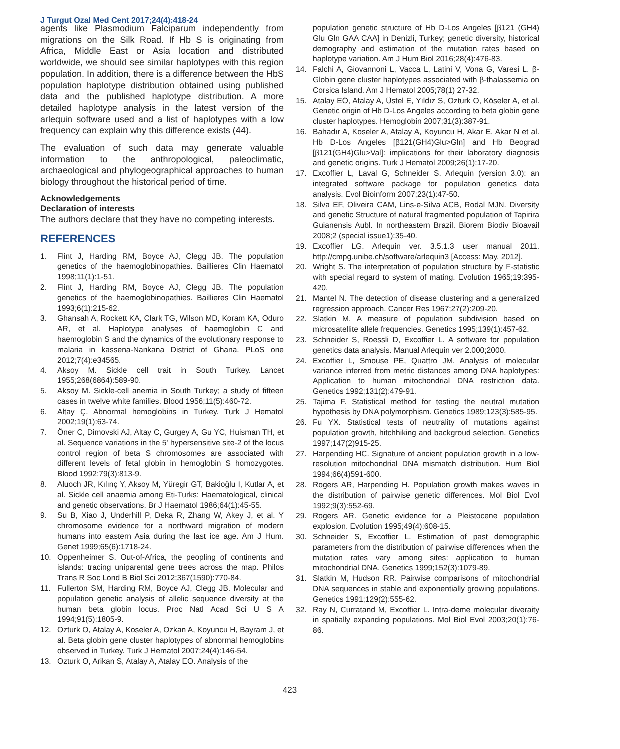J Turgut Ozal Med Cent 2017;24(4):418-24
agents like Plasmodium Falciparum independently from migrations on the Silk Road. If Hb S is originating from Africa, Middle East or Asia location and distributed worldwide, we should see similar haplotypes with this region population. In addition, there is a difference between the HbS population haplotype distribution obtained using published data and the published haplotype distribution. A more detailed haplotype analysis in the latest version of the arlequin software used and a list of haplotypes with a low frequency can explain why this difference exists (44).
The evaluation of such data may generate valuable information to the anthropological, paleoclimatic, archaeological and phylogeographical approaches to human biology throughout the historical period of time.
Acknowledgements
Declaration of interests
The authors declare that they have no competing interests.
REFERENCES
1. Flint J, Harding RM, Boyce AJ, Clegg JB. The population genetics of the haemoglobinopathies. Baillieres Clin Haematol 1998;11(1):1-51.
2. Flint J, Harding RM, Boyce AJ, Clegg JB. The population genetics of the haemoglobinopathies. Baillieres Clin Haematol 1993;6(1):215-62.
3. Ghansah A, Rockett KA, Clark TG, Wilson MD, Koram KA, Oduro AR, et al. Haplotype analyses of haemoglobin C and haemoglobin S and the dynamics of the evolutionary response to malaria in kassena-Nankana District of Ghana. PLoS one 2012;7(4):e34565.
4. Aksoy M. Sickle cell trait in South Turkey. Lancet 1955;268(6864):589-90.
5. Aksoy M. Sickle-cell anemia in South Turkey; a study of fifteen cases in twelve white families. Blood 1956;11(5):460-72.
6. Altay Ç. Abnormal hemoglobins in Turkey. Turk J Hematol 2002;19(1):63-74.
7. Öner C, Dimovski AJ, Altay C, Gurgey A, Gu YC, Huisman TH, et al. Sequence variations in the 5' hypersensitive site-2 of the locus control region of beta S chromosomes are associated with different levels of fetal globin in hemoglobin S homozygotes. Blood 1992;79(3):813-9.
8. Aluoch JR, Kılınç Y, Aksoy M, Yüregir GT, Bakioğlu I, Kutlar A, et al. Sickle cell anaemia among Eti-Turks: Haematological, clinical and genetic observations. Br J Haematol 1986;64(1):45-55.
9. Su B, Xiao J, Underhill P, Deka R, Zhang W, Akey J, et al. Y chromosome evidence for a northward migration of modern humans into eastern Asia during the last ice age. Am J Hum. Genet 1999;65(6):1718-24.
10. Oppenheimer S. Out-of-Africa, the peopling of continents and islands: tracing uniparental gene trees across the map. Philos Trans R Soc Lond B Biol Sci 2012;367(1590):770-84.
11. Fullerton SM, Harding RM, Boyce AJ, Clegg JB. Molecular and population genetic analysis of allelic sequence diversity at the human beta globin locus. Proc Natl Acad Sci U S A 1994;91(5):1805-9.
12. Ozturk O, Atalay A, Koseler A, Ozkan A, Koyuncu H, Bayram J, et al. Beta globin gene cluster haplotypes of abnormal hemoglobins observed in Turkey. Turk J Hematol 2007;24(4):146-54.
13. Ozturk O, Arikan S, Atalay A, Atalay EO. Analysis of the
population genetic structure of Hb D-Los Angeles [β121 (GH4) Glu Gln GAA CAA] in Denizli, Turkey; genetic diversity, historical demography and estimation of the mutation rates based on haplotype variation. Am J Hum Biol 2016;28(4):476-83.
14. Falchi A, Giovannoni L, Vacca L, Latini V, Vona G, Varesi L. β-Globin gene cluster haplotypes associated with β-thalassemia on Corsica Island. Am J Hematol 2005;78(1) 27-32.
15. Atalay EÖ, Atalay A, Üstel E, Yıldız S, Ozturk O, Köseler A, et al. Genetic origin of Hb D-Los Angeles according to beta globin gene cluster haplotypes. Hemoglobin 2007;31(3):387-91.
16. Bahadır A, Koseler A, Atalay A, Koyuncu H, Akar E, Akar N et al. Hb D-Los Angeles [β121(GH4)Glu>Gln] and Hb Beograd [β121(GH4)Glu>Val]: implications for their laboratory diagnosis and genetic origins. Turk J Hematol 2009;26(1):17-20.
17. Excoffier L, Laval G, Schneider S. Arlequin (version 3.0): an integrated software package for population genetics data analysis. Evol Bioinform 2007;23(1):47-50.
18. Silva EF, Oliveira CAM, Lins-e-Silva ACB, Rodal MJN. Diversity and genetic Structure of natural fragmented population of Tapirira Guianensis Aubl. In northeastern Brazil. Biorem Biodiv Bioavail 2008;2 (special issue1):35-40.
19. Excoffier LG. Arlequin ver. 3.5.1.3 user manual 2011. http://cmpg.unibe.ch/software/arlequin3 [Access: May, 2012].
20. Wright S. The interpretation of population structure by F-statistic with special regard to system of mating. Evolution 1965;19:395-420.
21. Mantel N. The detection of disease clustering and a generalized regression approach. Cancer Res 1967;27(2):209-20.
22. Slatkin M. A measure of population subdivision based on microsatellite allele frequencies. Genetics 1995;139(1):457-62.
23. Schneider S, Roessli D, Excoffier L. A software for population genetics data analysis. Manual Arlequin ver 2.000;2000.
24. Excoffier L, Smouse PE, Quattro JM. Analysis of molecular variance inferred from metric distances among DNA haplotypes: Application to human mitochondrial DNA restriction data. Genetics 1992;131(2):479-91.
25. Tajima F. Statistical method for testing the neutral mutation hypothesis by DNA polymorphism. Genetics 1989;123(3):585-95.
26. Fu YX. Statistical tests of neutrality of mutations against population growth, hitchhiking and backgroud selection. Genetics 1997;147(2)915-25.
27. Harpending HC. Signature of ancient population growth in a low-resolution mitochondrial DNA mismatch distribution. Hum Biol 1994;66(4)591-600.
28. Rogers AR, Harpending H. Population growth makes waves in the distribution of pairwise genetic differences. Mol Biol Evol 1992;9(3):552-69.
29. Rogers AR. Genetic evidence for a Pleistocene population explosion. Evolution 1995;49(4):608-15.
30. Schneider S, Excoffier L. Estimation of past demographic parameters from the distribution of pairwise differences when the mutation rates vary among sites: application to human mitochondrial DNA. Genetics 1999;152(3):1079-89.
31. Slatkin M, Hudson RR. Pairwise comparisons of mitochondrial DNA sequences in stable and exponentially growing populations. Genetics 1991;129(2):555-62.
32. Ray N, Curratand M, Excoffier L. Intra-deme molecular diveraity in spatially expanding populations. Mol Biol Evol 2003;20(1):76-86.
423